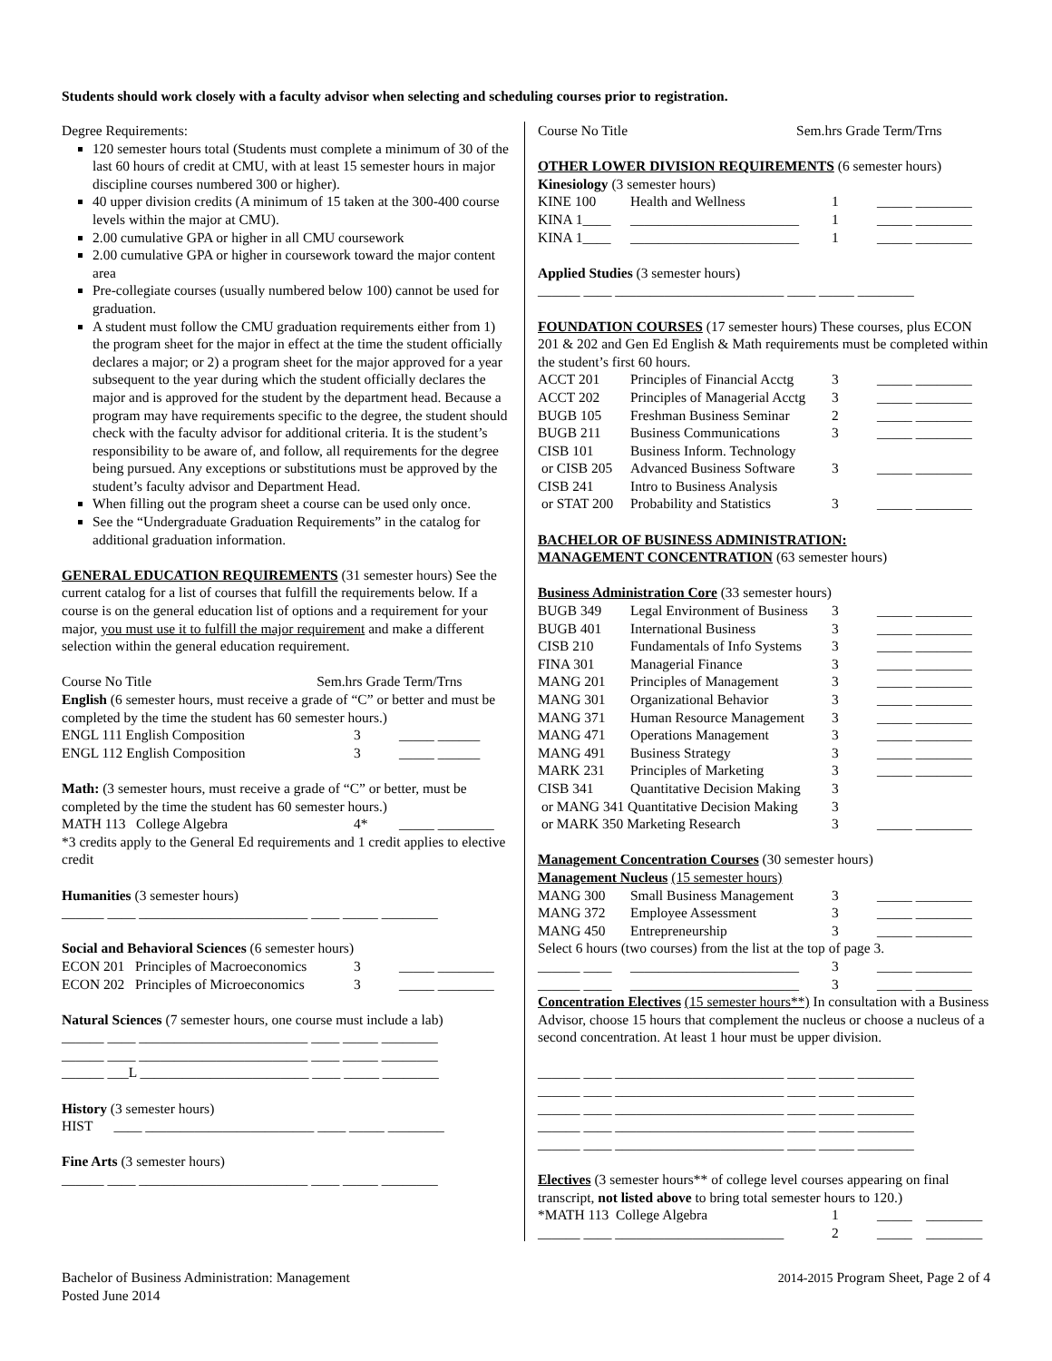Students should work closely with a faculty advisor when selecting and scheduling courses prior to registration.
Degree Requirements:
120 semester hours total (Students must complete a minimum of 30 of the last 60 hours of credit at CMU, with at least 15 semester hours in major discipline courses numbered 300 or higher).
40 upper division credits (A minimum of 15 taken at the 300-400 course levels within the major at CMU).
2.00 cumulative GPA or higher in all CMU coursework
2.00 cumulative GPA or higher in coursework toward the major content area
Pre-collegiate courses (usually numbered below 100) cannot be used for graduation.
A student must follow the CMU graduation requirements either from 1) the program sheet for the major in effect at the time the student officially declares a major; or 2) a program sheet for the major approved for a year subsequent to the year during which the student officially declares the major and is approved for the student by the department head. Because a program may have requirements specific to the degree, the student should check with the faculty advisor for additional criteria. It is the student’s responsibility to be aware of, and follow, all requirements for the degree being pursued. Any exceptions or substitutions must be approved by the student’s faculty advisor and Department Head.
When filling out the program sheet a course can be used only once.
See the “Undergraduate Graduation Requirements” in the catalog for additional graduation information.
GENERAL EDUCATION REQUIREMENTS (31 semester hours) See the current catalog for a list of courses that fulfill the requirements below. If a course is on the general education list of options and a requirement for your major, you must use it to fulfill the major requirement and make a different selection within the general education requirement.
Course No Title Sem.hrs Grade Term/Trns
English (6 semester hours, must receive a grade of “C” or better and must be completed by the time the student has 60 semester hours.)
| ENGL 111 English Composition | 3 | _____ ______ |
| ENGL 112 English Composition | 3 | _____ ______ |
Math: (3 semester hours, must receive a grade of “C” or better, must be completed by the time the student has 60 semester hours.)
| MATH 113 College Algebra | 4* | _____ ________ |
*3 credits apply to the General Ed requirements and 1 credit applies to elective credit
Humanities (3 semester hours)
______ ____ ________________________ ____ _____ ________
Social and Behavioral Sciences (6 semester hours)
| ECON 201 Principles of Macroeconomics | 3 | _____ ________ |
| ECON 202 Principles of Microeconomics | 3 | _____ ________ |
Natural Sciences (7 semester hours, one course must include a lab)
______ ____ ________________________ ____ _____ ________
______ ____ ________________________ ____ _____ ________
______ ___L ________________________ ____ _____ ________
History (3 semester hours)
HIST ____ ________________________ ____ _____ ________
Fine Arts (3 semester hours)
______ ____ ________________________ ____ _____ ________
Course No Title Sem.hrs Grade Term/Trns
OTHER LOWER DIVISION REQUIREMENTS (6 semester hours)
Kinesiology (3 semester hours)
| KINE 100 | Health and Wellness | 1 | _____ ________ |
| KINA 1____ | ________________________ | 1 | _____ ________ |
| KINA 1____ | ________________________ | 1 | _____ ________ |
Applied Studies (3 semester hours)
______ ____ ________________________ ____ _____ ________
FOUNDATION COURSES (17 semester hours) These courses, plus ECON 201 & 202 and Gen Ed English & Math requirements must be completed within the student’s first 60 hours.
| ACCT 201 | Principles of Financial Acctg | 3 | _____ ________ |
| ACCT 202 | Principles of Managerial Acctg | 3 | _____ ________ |
| BUGB 105 | Freshman Business Seminar | 2 | _____ ________ |
| BUGB 211 | Business Communications | 3 | _____ ________ |
| CISB 101 | Business Inform. Technology | | |
| or CISB 205 | Advanced Business Software | 3 | _____ ________ |
| CISB 241 | Intro to Business Analysis | | |
| or STAT 200 | Probability and Statistics | 3 | _____ ________ |
BACHELOR OF BUSINESS ADMINISTRATION:
MANAGEMENT CONCENTRATION (63 semester hours)
Business Administration Core (33 semester hours)
| BUGB 349 | Legal Environment of Business | 3 | _____ ________ |
| BUGB 401 | International Business | 3 | _____ ________ |
| CISB 210 | Fundamentals of Info Systems | 3 | _____ ________ |
| FINA 301 | Managerial Finance | 3 | _____ ________ |
| MANG 201 | Principles of Management | 3 | _____ ________ |
| MANG 301 | Organizational Behavior | 3 | _____ ________ |
| MANG 371 | Human Resource Management | 3 | _____ ________ |
| MANG 471 | Operations Management | 3 | _____ ________ |
| MANG 491 | Business Strategy | 3 | _____ ________ |
| MARK 231 | Principles of Marketing | 3 | _____ ________ |
| CISB 341 | Quantitative Decision Making | 3 | |
| or MANG 341 Quantitative Decision Making | | 3 | |
| or MARK 350 Marketing Research | | 3 | _____ ________ |
Management Concentration Courses (30 semester hours)
Management Nucleus (15 semester hours)
| MANG 300 | Small Business Management | 3 | _____ ________ |
| MANG 372 | Employee Assessment | 3 | _____ ________ |
| MANG 450 | Entrepreneurship | 3 | _____ ________ |
Select 6 hours (two courses) from the list at the top of page 3.
| ______ ____ | ________________________ | 3 | _____ ________ |
| ______ ____ | ________________________ | 3 | _____ ________ |
Concentration Electives (15 semester hours**) In consultation with a Business Advisor, choose 15 hours that complement the nucleus or choose a nucleus of a second concentration. At least 1 hour must be upper division.
______ ____ ________________________ ____ _____ ________
______ ____ ________________________ ____ _____ ________
______ ____ ________________________ ____ _____ ________
______ ____ ________________________ ____ _____ ________
______ ____ ________________________ ____ _____ ________
Electives (3 semester hours** of college level courses appearing on final transcript, not listed above to bring total semester hours to 120.)
| *MATH 113 College Algebra | 1 | _____ ________ |
| ______ ____ ________________________ | 2 | _____ ________ |
Bachelor of Business Administration: Management
Posted June 2014
2014-2015 Program Sheet, Page 2 of 4